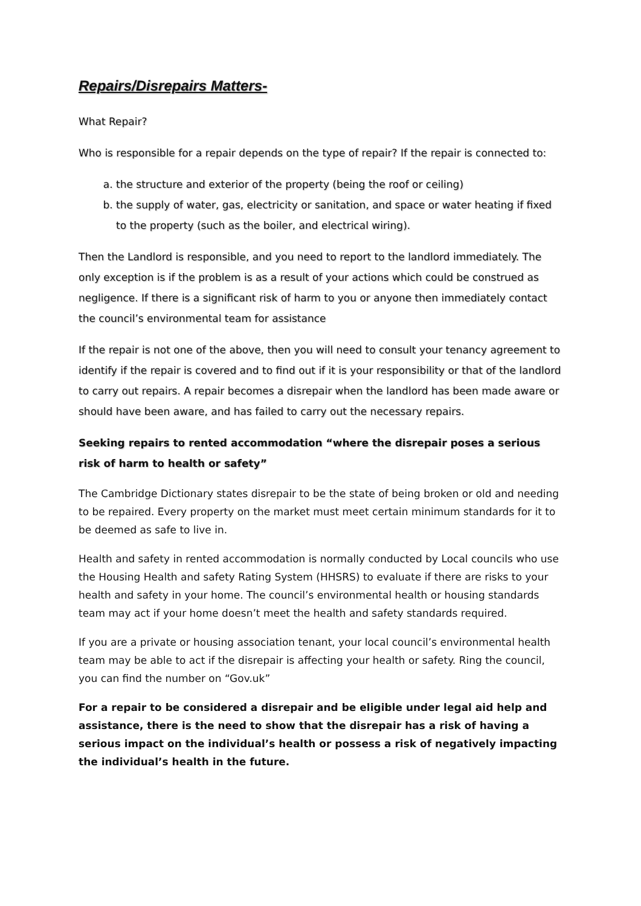Repairs/Disrepairs Matters-
What Repair?
Who is responsible for a repair depends on the type of repair? If the repair is connected to:
a. the structure and exterior of the property (being the roof or ceiling)
b. the supply of water, gas, electricity or sanitation, and space or water heating if fixed to the property (such as the boiler, and electrical wiring).
Then the Landlord is responsible, and you need to report to the landlord immediately. The only exception is if the problem is as a result of your actions which could be construed as negligence. If there is a significant risk of harm to you or anyone then immediately contact the council’s environmental team for assistance
If the repair is not one of the above, then you will need to consult your tenancy agreement to identify if the repair is covered and to find out if it is your responsibility or that of the landlord to carry out repairs. A repair becomes a disrepair when the landlord has been made aware or should have been aware, and has failed to carry out the necessary repairs.
Seeking repairs to rented accommodation “where the disrepair poses a serious risk of harm to health or safety”
The Cambridge Dictionary states disrepair to be the state of being broken or old and needing to be repaired. Every property on the market must meet certain minimum standards for it to be deemed as safe to live in.
Health and safety in rented accommodation is normally conducted by Local councils who use the Housing Health and safety Rating System (HHSRS) to evaluate if there are risks to your health and safety in your home. The council’s environmental health or housing standards team may act if your home doesn’t meet the health and safety standards required.
If you are a private or housing association tenant, your local council’s environmental health team may be able to act if the disrepair is affecting your health or safety. Ring the council, you can find the number on “Gov.uk”
For a repair to be considered a disrepair and be eligible under legal aid help and assistance, there is the need to show that the disrepair has a risk of having a serious impact on the individual’s health or possess a risk of negatively impacting the individual’s health in the future.